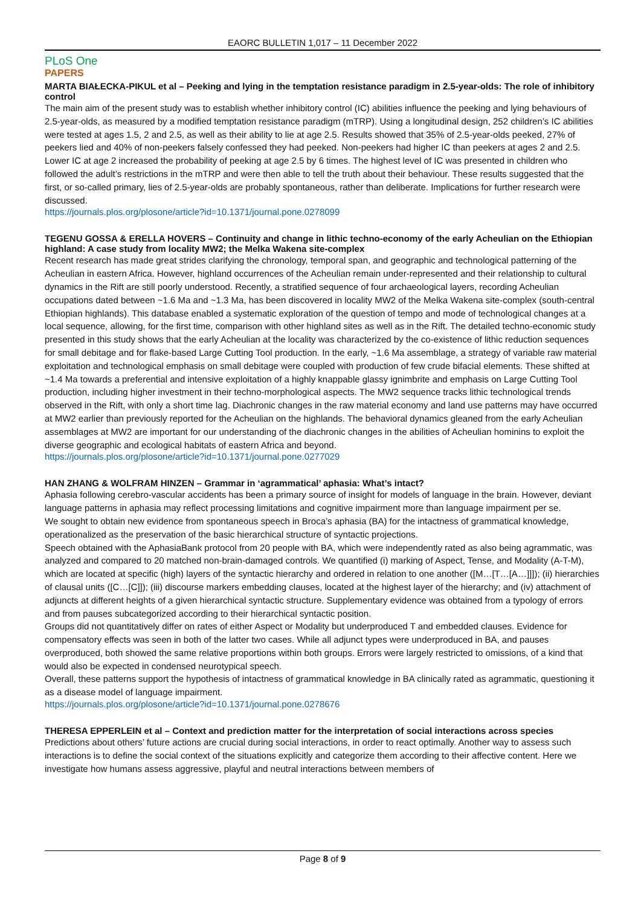EAORC BULLETIN 1,017 – 11 December 2022
PLoS One
PAPERS
MARTA BIAŁECKA-PIKUL et al – Peeking and lying in the temptation resistance paradigm in 2.5-year-olds: The role of inhibitory control
The main aim of the present study was to establish whether inhibitory control (IC) abilities influence the peeking and lying behaviours of 2.5-year-olds, as measured by a modified temptation resistance paradigm (mTRP). Using a longitudinal design, 252 children’s IC abilities were tested at ages 1.5, 2 and 2.5, as well as their ability to lie at age 2.5. Results showed that 35% of 2.5-year-olds peeked, 27% of peekers lied and 40% of non-peekers falsely confessed they had peeked. Non-peekers had higher IC than peekers at ages 2 and 2.5. Lower IC at age 2 increased the probability of peeking at age 2.5 by 6 times. The highest level of IC was presented in children who followed the adult’s restrictions in the mTRP and were then able to tell the truth about their behaviour. These results suggested that the first, or so-called primary, lies of 2.5-year-olds are probably spontaneous, rather than deliberate. Implications for further research were discussed.
https://journals.plos.org/plosone/article?id=10.1371/journal.pone.0278099
TEGENU GOSSA & ERELLA HOVERS – Continuity and change in lithic techno-economy of the early Acheulian on the Ethiopian highland: A case study from locality MW2; the Melka Wakena site-complex
Recent research has made great strides clarifying the chronology, temporal span, and geographic and technological patterning of the Acheulian in eastern Africa. However, highland occurrences of the Acheulian remain under-represented and their relationship to cultural dynamics in the Rift are still poorly understood. Recently, a stratified sequence of four archaeological layers, recording Acheulian occupations dated between ~1.6 Ma and ~1.3 Ma, has been discovered in locality MW2 of the Melka Wakena site-complex (south-central Ethiopian highlands). This database enabled a systematic exploration of the question of tempo and mode of technological changes at a local sequence, allowing, for the first time, comparison with other highland sites as well as in the Rift. The detailed techno-economic study presented in this study shows that the early Acheulian at the locality was characterized by the co-existence of lithic reduction sequences for small debitage and for flake-based Large Cutting Tool production. In the early, ~1.6 Ma assemblage, a strategy of variable raw material exploitation and technological emphasis on small debitage were coupled with production of few crude bifacial elements. These shifted at ~1.4 Ma towards a preferential and intensive exploitation of a highly knappable glassy ignimbrite and emphasis on Large Cutting Tool production, including higher investment in their techno-morphological aspects. The MW2 sequence tracks lithic technological trends observed in the Rift, with only a short time lag. Diachronic changes in the raw material economy and land use patterns may have occurred at MW2 earlier than previously reported for the Acheulian on the highlands. The behavioral dynamics gleaned from the early Acheulian assemblages at MW2 are important for our understanding of the diachronic changes in the abilities of Acheulian hominins to exploit the diverse geographic and ecological habitats of eastern Africa and beyond.
https://journals.plos.org/plosone/article?id=10.1371/journal.pone.0277029
HAN ZHANG & WOLFRAM HINZEN – Grammar in ‘agrammatical’ aphasia: What’s intact?
Aphasia following cerebro-vascular accidents has been a primary source of insight for models of language in the brain. However, deviant language patterns in aphasia may reflect processing limitations and cognitive impairment more than language impairment per se.
We sought to obtain new evidence from spontaneous speech in Broca’s aphasia (BA) for the intactness of grammatical knowledge, operationalized as the preservation of the basic hierarchical structure of syntactic projections.
Speech obtained with the AphasiaBank protocol from 20 people with BA, which were independently rated as also being agrammatic, was analyzed and compared to 20 matched non-brain-damaged controls. We quantified (i) marking of Aspect, Tense, and Modality (A-T-M), which are located at specific (high) layers of the syntactic hierarchy and ordered in relation to one another ([M…[T…[A…]]]); (ii) hierarchies of clausal units ([C…[C]]); (iii) discourse markers embedding clauses, located at the highest layer of the hierarchy; and (iv) attachment of adjuncts at different heights of a given hierarchical syntactic structure. Supplementary evidence was obtained from a typology of errors and from pauses subcategorized according to their hierarchical syntactic position.
Groups did not quantitatively differ on rates of either Aspect or Modality but underproduced T and embedded clauses. Evidence for compensatory effects was seen in both of the latter two cases. While all adjunct types were underproduced in BA, and pauses overproduced, both showed the same relative proportions within both groups. Errors were largely restricted to omissions, of a kind that would also be expected in condensed neurotypical speech.
Overall, these patterns support the hypothesis of intactness of grammatical knowledge in BA clinically rated as agrammatic, questioning it as a disease model of language impairment.
https://journals.plos.org/plosone/article?id=10.1371/journal.pone.0278676
THERESA EPPERLEIN et al – Context and prediction matter for the interpretation of social interactions across species
Predictions about others’ future actions are crucial during social interactions, in order to react optimally. Another way to assess such interactions is to define the social context of the situations explicitly and categorize them according to their affective content. Here we investigate how humans assess aggressive, playful and neutral interactions between members of
Page 8 of 9